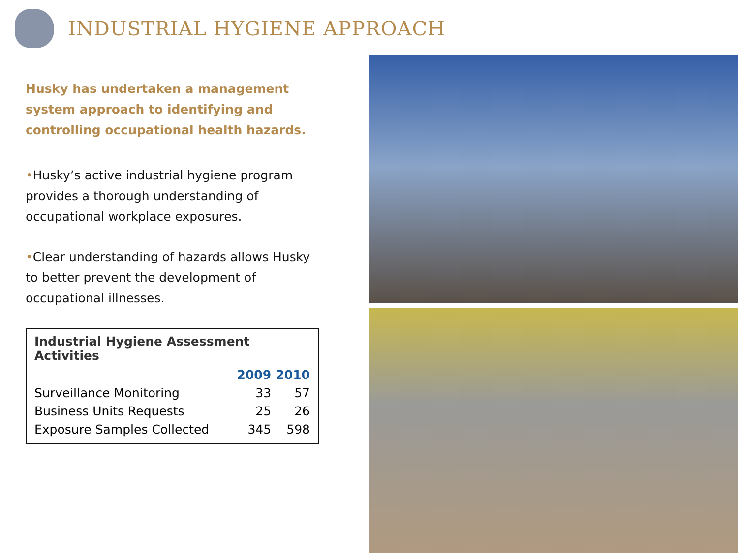INDUSTRIAL HYGIENE APPROACH
Husky has undertaken a management system approach to identifying and controlling occupational health hazards.
•Husky’s active industrial hygiene program provides a thorough understanding of occupational workplace exposures.
•Clear understanding of hazards allows Husky to better prevent the development of occupational illnesses.
Industrial Hygiene Assessment Activities
| | 2009 | 2010 |
| --- | --- | --- |
| Surveillance Monitoring | 33 | 57 |
| Business Units Requests | 25 | 26 |
| Exposure Samples Collected | 345 | 598 |